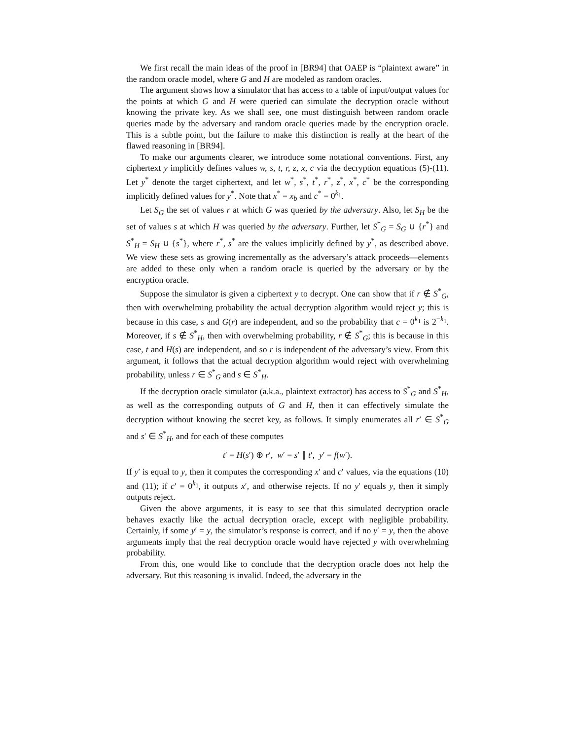We first recall the main ideas of the proof in [BR94] that OAEP is “plaintext aware” in the random oracle model, where G and H are modeled as random oracles.
The argument shows how a simulator that has access to a table of input/output values for the points at which G and H were queried can simulate the decryption oracle without knowing the private key. As we shall see, one must distinguish between random oracle queries made by the adversary and random oracle queries made by the encryption oracle. This is a subtle point, but the failure to make this distinction is really at the heart of the flawed reasoning in [BR94].
To make our arguments clearer, we introduce some notational conventions. First, any ciphertext y implicitly defines values w, s, t, r, z, x, c via the decryption equations (5)-(11). Let y<sup>*</sup> denote the target ciphertext, and let w<sup>*</sup>, s<sup>*</sup>, t<sup>*</sup>, r<sup>*</sup>, z<sup>*</sup>, x<sup>*</sup>, c<sup>*</sup> be the corresponding implicitly defined values for y<sup>*</sup>. Note that x<sup>*</sup> = x<sub>b</sub> and c<sup>*</sup> = 0<sup>k<sub>1</sub></sup>.
Let S<sub>G</sub> the set of values r at which G was queried by the adversary. Also, let S<sub>H</sub> be the set of values s at which H was queried by the adversary. Further, let S<sup>*</sup><sub>G</sub> = S<sub>G</sub> ∪ {r<sup>*</sup>} and S<sup>*</sup><sub>H</sub> = S<sub>H</sub> ∪ {s<sup>*</sup>}, where r<sup>*</sup>, s<sup>*</sup> are the values implicitly defined by y<sup>*</sup>, as described above. We view these sets as growing incrementally as the adversary’s attack proceeds—elements are added to these only when a random oracle is queried by the adversary or by the encryption oracle.
Suppose the simulator is given a ciphertext y to decrypt. One can show that if r ∉ S<sup>*</sup><sub>G</sub>, then with overwhelming probability the actual decryption algorithm would reject y; this is because in this case, s and G(r) are independent, and so the probability that c = 0<sup>k<sub>1</sub></sup> is 2<sup>−k<sub>1</sub></sup>. Moreover, if s ∉ S<sup>*</sup><sub>H</sub>, then with overwhelming probability, r ∉ S<sup>*</sup><sub>G</sub>; this is because in this case, t and H(s) are independent, and so r is independent of the adversary’s view. From this argument, it follows that the actual decryption algorithm would reject with overwhelming probability, unless r ∈ S<sup>*</sup><sub>G</sub> and s ∈ S<sup>*</sup><sub>H</sub>.
If the decryption oracle simulator (a.k.a., plaintext extractor) has access to S<sup>*</sup><sub>G</sub> and S<sup>*</sup><sub>H</sub>, as well as the corresponding outputs of G and H, then it can effectively simulate the decryption without knowing the secret key, as follows. It simply enumerates all r′ ∈ S<sup>*</sup><sub>G</sub> and s′ ∈ S<sup>*</sup><sub>H</sub>, and for each of these computes
t′ = H(s′) ⊕ r′, w′ = s′ ∥ t′, y′ = f(w′).
If y′ is equal to y, then it computes the corresponding x′ and c′ values, via the equations (10) and (11); if c′ = 0<sup>k<sub>1</sub></sup>, it outputs x′, and otherwise rejects. If no y′ equals y, then it simply outputs reject.
Given the above arguments, it is easy to see that this simulated decryption oracle behaves exactly like the actual decryption oracle, except with negligible probability. Certainly, if some y′ = y, the simulator’s response is correct, and if no y′ = y, then the above arguments imply that the real decryption oracle would have rejected y with overwhelming probability.
From this, one would like to conclude that the decryption oracle does not help the adversary. But this reasoning is invalid. Indeed, the adversary in the